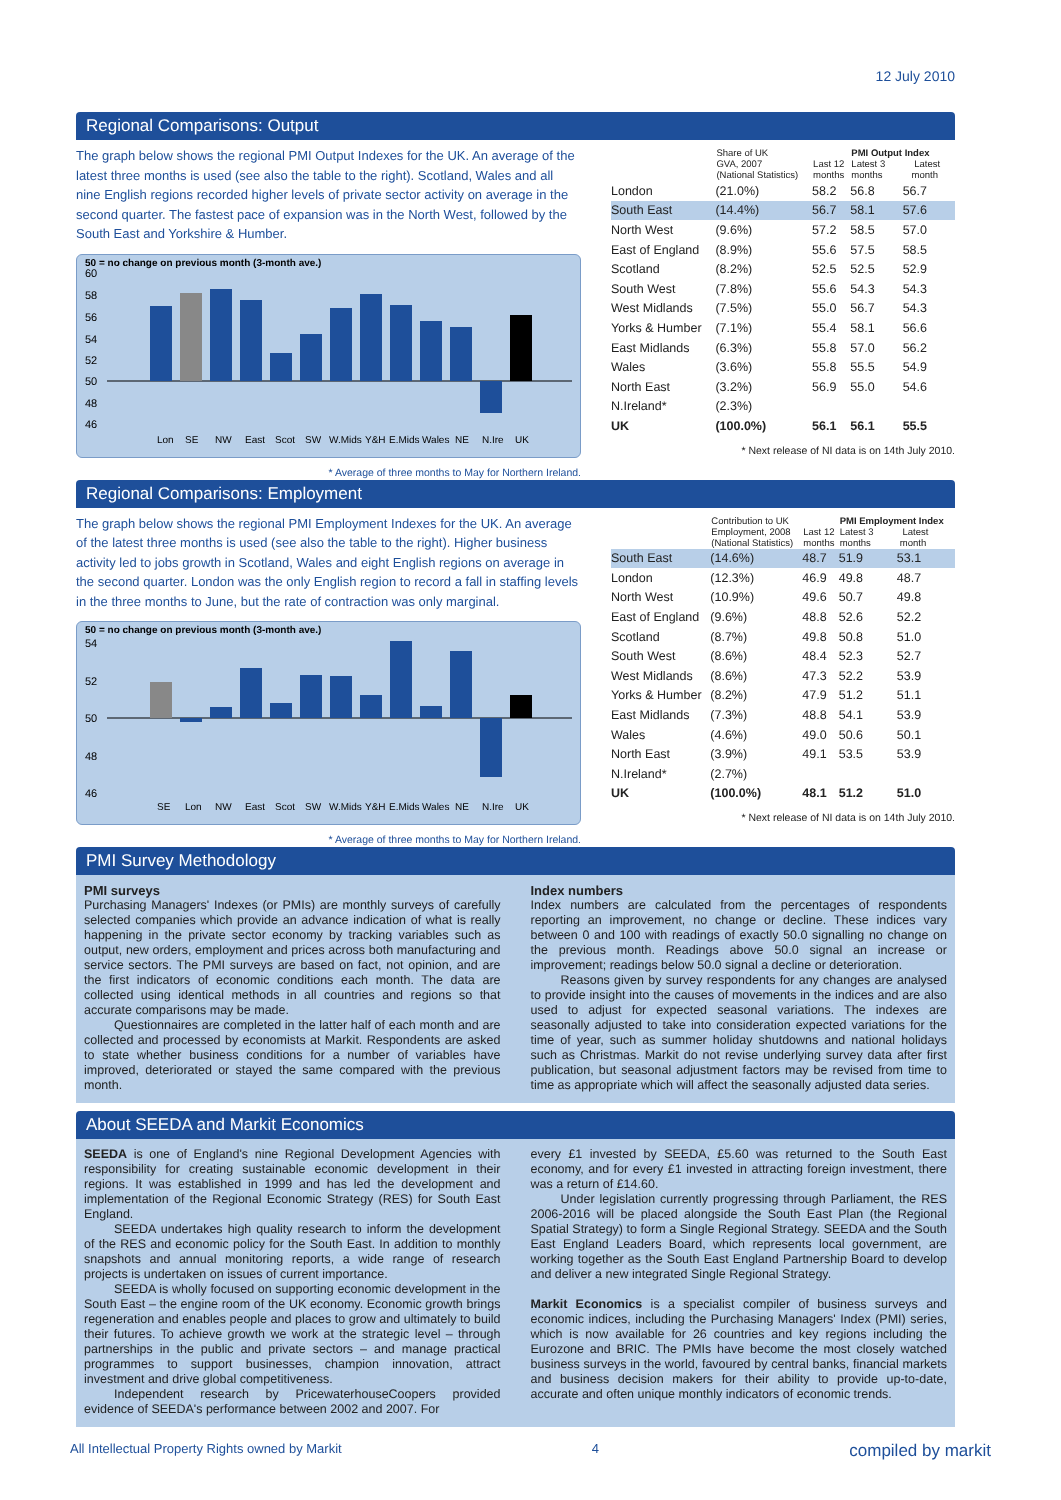12 July 2010
Regional Comparisons: Output
The graph below shows the regional PMI Output Indexes for the UK. An average of the latest three months is used (see also the table to the right). Scotland, Wales and all nine English regions recorded higher levels of private sector activity on average in the second quarter. The fastest pace of expansion was in the North West, followed by the South East and Yorkshire & Humber.
50 = no change on previous month (3-month ave.)
60
58
56
54
52
50
48
46
Lon
SE
NW
East
Scot
SW
W.Mids
Y&H
E.Mids
Wales
NE
N.Ire
UK
* Average of three months to May for Northern Ireland.
| | Share of UK GVA, 2007 (National Statistics) | Last 12 months | PMI Output Index Latest 3 Latest months month | |
| --- | --- | --- | --- | --- |
| London | (21.0%) | 58.2 | 56.8 | 56.7 |
| South East | (14.4%) | 56.7 | 58.1 | 57.6 |
| North West | (9.6%) | 57.2 | 58.5 | 57.0 |
| East of England | (8.9%) | 55.6 | 57.5 | 58.5 |
| Scotland | (8.2%) | 52.5 | 52.5 | 52.9 |
| South West | (7.8%) | 55.6 | 54.3 | 54.3 |
| West Midlands | (7.5%) | 55.0 | 56.7 | 54.3 |
| Yorks & Humber | (7.1%) | 55.4 | 58.1 | 56.6 |
| East Midlands | (6.3%) | 55.8 | 57.0 | 56.2 |
| Wales | (3.6%) | 55.8 | 55.5 | 54.9 |
| North East | (3.2%) | 56.9 | 55.0 | 54.6 |
| N.Ireland* | (2.3%) | | | |
| UK | (100.0%) | 56.1 | 56.1 | 55.5 |
* Next release of NI data is on 14th July 2010.
Regional Comparisons: Employment
The graph below shows the regional PMI Employment Indexes for the UK. An average of the latest three months is used (see also the table to the right). Higher business activity led to jobs growth in Scotland, Wales and eight English regions on average in the second quarter. London was the only English region to record a fall in staffing levels in the three months to June, but the rate of contraction was only marginal.
50 = no change on previous month (3-month ave.)
54
52
50
48
46
SE
Lon
NW
East
Scot
SW
W.Mids
Y&H
E.Mids
Wales
NE
N.Ire
UK
* Average of three months to May for Northern Ireland.
| | Contribution to UK Employment, 2008 (National Statistics) | Last 12 months | PMI Employment Index Latest 3 Latest months month | |
| --- | --- | --- | --- | --- |
| South East | (14.6%) | 48.7 | 51.9 | 53.1 |
| London | (12.3%) | 46.9 | 49.8 | 48.7 |
| North West | (10.9%) | 49.6 | 50.7 | 49.8 |
| East of England | (9.6%) | 48.8 | 52.6 | 52.2 |
| Scotland | (8.7%) | 49.8 | 50.8 | 51.0 |
| South West | (8.6%) | 48.4 | 52.3 | 52.7 |
| West Midlands | (8.6%) | 47.3 | 52.2 | 53.9 |
| Yorks & Humber | (8.2%) | 47.9 | 51.2 | 51.1 |
| East Midlands | (7.3%) | 48.8 | 54.1 | 53.9 |
| Wales | (4.6%) | 49.0 | 50.6 | 50.1 |
| North East | (3.9%) | 49.1 | 53.5 | 53.9 |
| N.Ireland* | (2.7%) | | | |
| UK | (100.0%) | 48.1 | 51.2 | 51.0 |
* Next release of NI data is on 14th July 2010.
PMI Survey Methodology
PMI surveys
Purchasing Managers' Indexes (or PMIs) are monthly surveys of carefully selected companies which provide an advance indication of what is really happening in the private sector economy by tracking variables such as output, new orders, employment and prices across both manufacturing and service sectors. The PMI surveys are based on fact, not opinion, and are the first indicators of economic conditions each month. The data are collected using identical methods in all countries and regions so that accurate comparisons may be made.
Questionnaires are completed in the latter half of each month and are collected and processed by economists at Markit. Respondents are asked to state whether business conditions for a number of variables have improved, deteriorated or stayed the same compared with the previous month.
Index numbers
Index numbers are calculated from the percentages of respondents reporting an improvement, no change or decline. These indices vary between 0 and 100 with readings of exactly 50.0 signalling no change on the previous month. Readings above 50.0 signal an increase or improvement; readings below 50.0 signal a decline or deterioration.
Reasons given by survey respondents for any changes are analysed to provide insight into the causes of movements in the indices and are also used to adjust for expected seasonal variations. The indexes are seasonally adjusted to take into consideration expected variations for the time of year, such as summer holiday shutdowns and national holidays such as Christmas. Markit do not revise underlying survey data after first publication, but seasonal adjustment factors may be revised from time to time as appropriate which will affect the seasonally adjusted data series.
About SEEDA and Markit Economics
SEEDA is one of England's nine Regional Development Agencies with responsibility for creating sustainable economic development in their regions. It was established in 1999 and has led the development and implementation of the Regional Economic Strategy (RES) for South East England.
SEEDA undertakes high quality research to inform the development of the RES and economic policy for the South East. In addition to monthly snapshots and annual monitoring reports, a wide range of research projects is undertaken on issues of current importance.
SEEDA is wholly focused on supporting economic development in the South East – the engine room of the UK economy. Economic growth brings regeneration and enables people and places to grow and ultimately to build their futures. To achieve growth we work at the strategic level – through partnerships in the public and private sectors – and manage practical programmes to support businesses, champion innovation, attract investment and drive global competitiveness.
Independent research by PricewaterhouseCoopers provided evidence of SEEDA's performance between 2002 and 2007. For
every £1 invested by SEEDA, £5.60 was returned to the South East economy, and for every £1 invested in attracting foreign investment, there was a return of £14.60.
Under legislation currently progressing through Parliament, the RES 2006-2016 will be placed alongside the South East Plan (the Regional Spatial Strategy) to form a Single Regional Strategy. SEEDA and the South East England Leaders Board, which represents local government, are working together as the South East England Partnership Board to develop and deliver a new integrated Single Regional Strategy.
Markit Economics is a specialist compiler of business surveys and economic indices, including the Purchasing Managers' Index (PMI) series, which is now available for 26 countries and key regions including the Eurozone and BRIC. The PMIs have become the most closely watched business surveys in the world, favoured by central banks, financial markets and business decision makers for their ability to provide up-to-date, accurate and often unique monthly indicators of economic trends.
All Intellectual Property Rights owned by Markit 4 compiled by markit